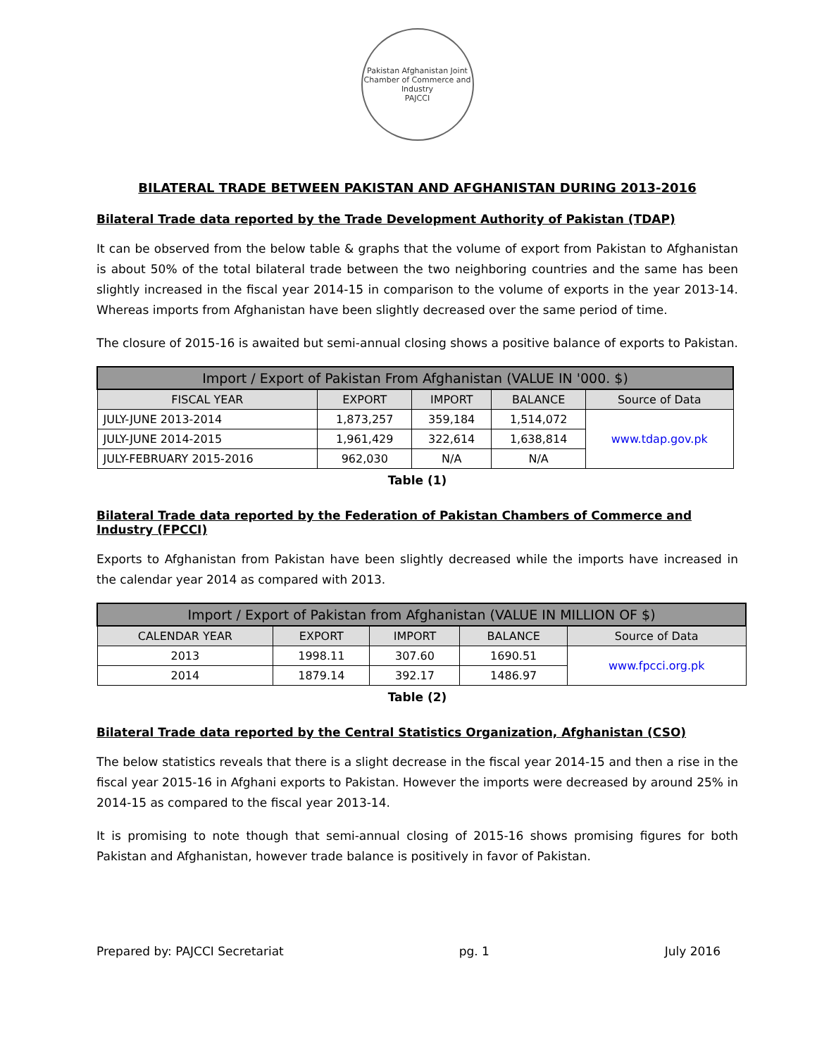Pakistan Afghanistan Joint Chamber of Commerce and Industry
PAJCCI
BILATERAL TRADE BETWEEN PAKISTAN AND AFGHANISTAN DURING 2013-2016
Bilateral Trade data reported by the Trade Development Authority of Pakistan (TDAP)
It can be observed from the below table & graphs that the volume of export from Pakistan to Afghanistan is about 50% of the total bilateral trade between the two neighboring countries and the same has been slightly increased in the fiscal year 2014-15 in comparison to the volume of exports in the year 2013-14. Whereas imports from Afghanistan have been slightly decreased over the same period of time.
The closure of 2015-16 is awaited but semi-annual closing shows a positive balance of exports to Pakistan.
| Import / Export of Pakistan From Afghanistan (VALUE IN '000. $) | | | | |
| --- | --- | --- | --- | --- |
| FISCAL YEAR | EXPORT | IMPORT | BALANCE | Source of Data |
| JULY-JUNE 2013-2014 | 1,873,257 | 359,184 | 1,514,072 | www.tdap.gov.pk |
| JULY-JUNE 2014-2015 | 1,961,429 | 322,614 | 1,638,814 | |
| JULY-FEBRUARY 2015-2016 | 962,030 | N/A | N/A | |
Table (1)
Bilateral Trade data reported by the Federation of Pakistan Chambers of Commerce and Industry (FPCCI)
Exports to Afghanistan from Pakistan have been slightly decreased while the imports have increased in the calendar year 2014 as compared with 2013.
| Import / Export of Pakistan from Afghanistan (VALUE IN MILLION OF $) | | | | |
| --- | --- | --- | --- | --- |
| CALENDAR YEAR | EXPORT | IMPORT | BALANCE | Source of Data |
| 2013 | 1998.11 | 307.60 | 1690.51 | www.fpcci.org.pk |
| 2014 | 1879.14 | 392.17 | 1486.97 | |
Table (2)
Bilateral Trade data reported by the Central Statistics Organization, Afghanistan (CSO)
The below statistics reveals that there is a slight decrease in the fiscal year 2014-15 and then a rise in the fiscal year 2015-16 in Afghani exports to Pakistan. However the imports were decreased by around 25% in 2014-15 as compared to the fiscal year 2013-14.
It is promising to note though that semi-annual closing of 2015-16 shows promising figures for both Pakistan and Afghanistan, however trade balance is positively in favor of Pakistan.
Prepared by: PAJCCI Secretariat pg. 1 July 2016